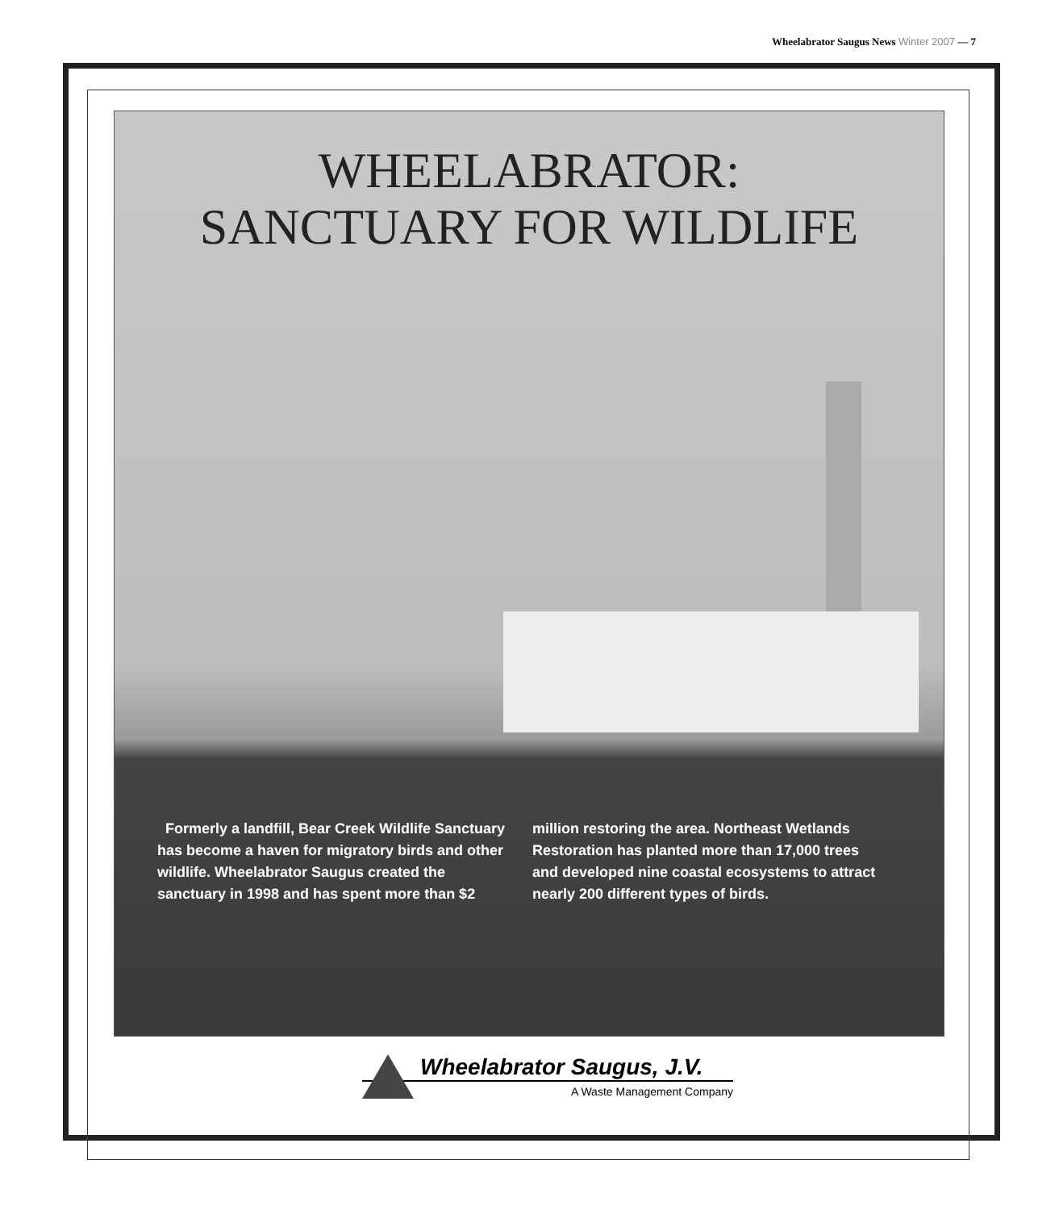Wheelabrator Saugus News Winter 2007 — 7
WHEELABRATOR:
SANCTUARY FOR WILDLIFE
Formerly a landfill, Bear Creek Wildlife Sanctuary has become a haven for migratory birds and other wildlife. Wheelabrator Saugus created the sanctuary in 1998 and has spent more than $2 million restoring the area. Northeast Wetlands Restoration has planted more than 17,000 trees and developed nine coastal ecosystems to attract nearly 200 different types of birds.
Wheelabrator Saugus, J.V.
A Waste Management Company